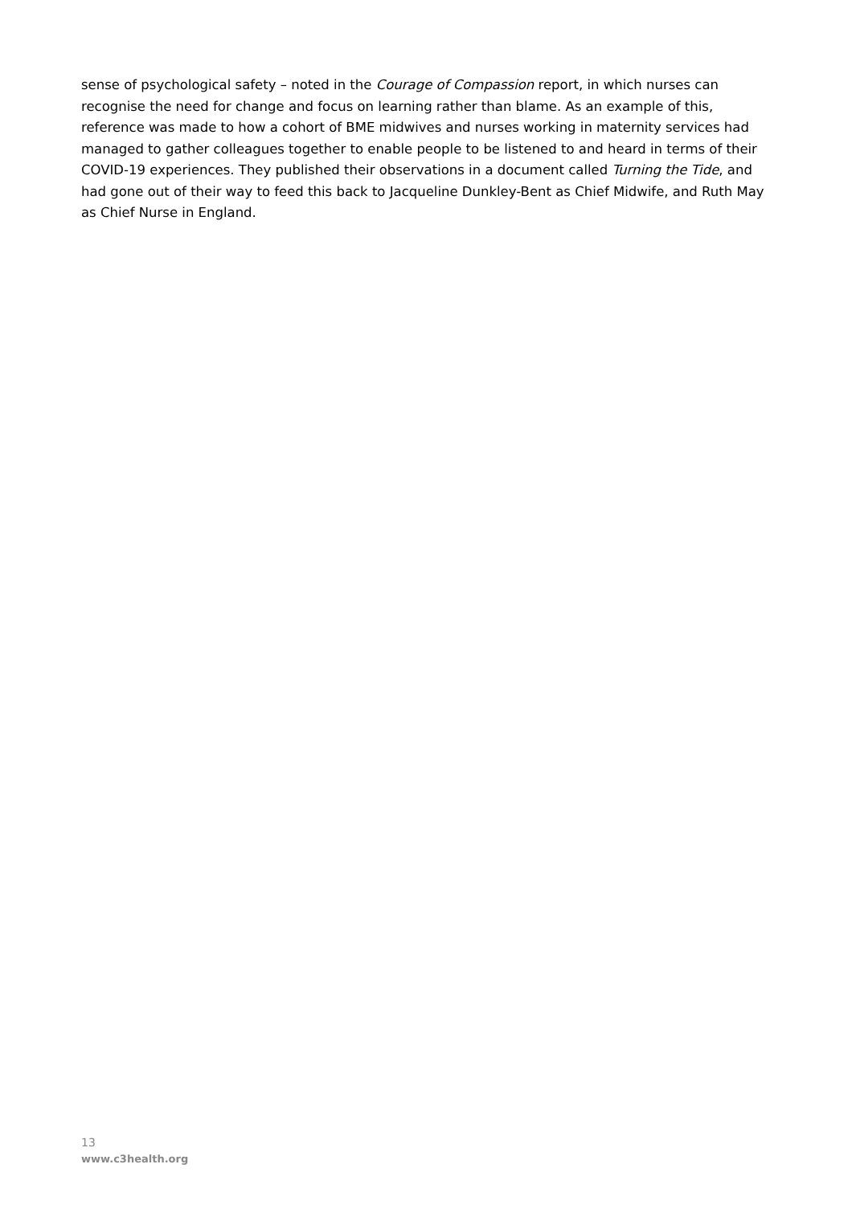sense of psychological safety – noted in the Courage of Compassion report, in which nurses can recognise the need for change and focus on learning rather than blame. As an example of this, reference was made to how a cohort of BME midwives and nurses working in maternity services had managed to gather colleagues together to enable people to be listened to and heard in terms of their COVID-19 experiences. They published their observations in a document called Turning the Tide, and had gone out of their way to feed this back to Jacqueline Dunkley-Bent as Chief Midwife, and Ruth May as Chief Nurse in England.
13
www.c3health.org